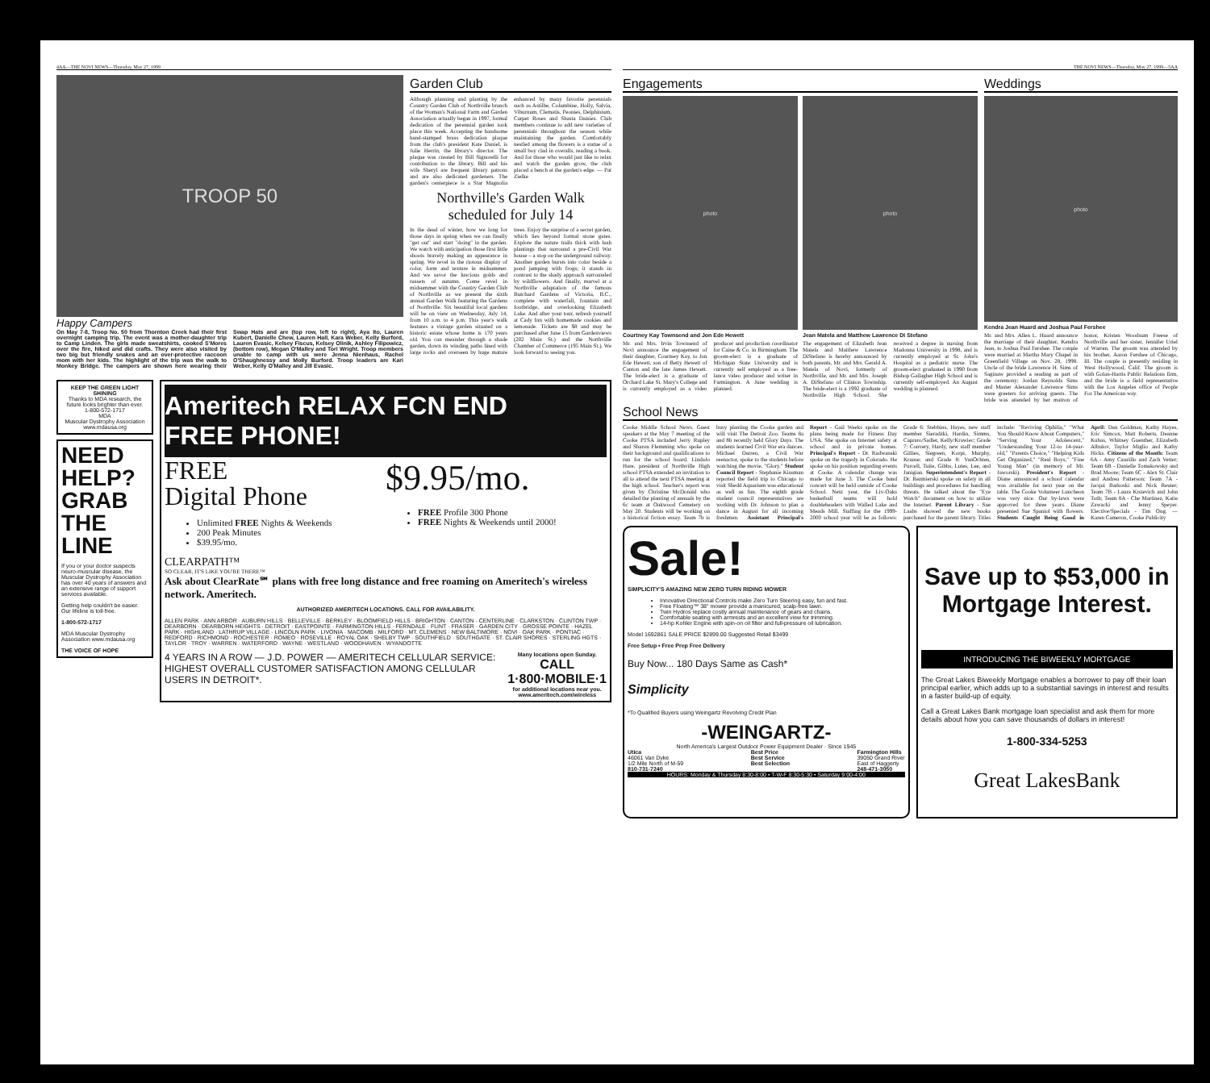4AA—THE NOVI NEWS—Thursday, May 27, 1999
TROOP 50
Happy Campers
On May 7-8, Troop No. 50 from Thornton Creek had their first overnight camping trip. The event was a mother-daughter trip to Camp Linden. The girls made sweatshirts, cooked S'Mores over the fire, hiked and did crafts. They were also visited by two big but friendly snakes and an over-protective raccoon mom with her kids. The highlight of the trip was the walk to Monkey Bridge. The campers are shown here wearing their Swap Hats and are (top row, left to right), Aya Ito, Lauren Kubert, Danielle Chew, Lauren Hall, Kara Weber, Kelly Burford, Lauren Evasic, Kelsey Fiscus, Kelsey Olinik, Ashley Filipowicz, (bottom row), Megan O'Malley and Tori Wright. Troop members unable to camp with us were Jenna Nienhaus, Rachel O'Shaughnessy and Molly Burford. Troop leaders are Kari Weber, Kelly O'Malley and Jill Evasic.
Garden Club
Although planning and planting by the Country Garden Club of Northville branch of the Woman's National Farm and Garden Association actually began in 1997, formal dedication of the perennial garden took place this week. Accepting the handsome hand-stamped brass dedication plaque from the club's president Kate Daniel, is Julie Herrin, the library's director. The plaque was created by Bill Signorelli for contribution to the library. Bill and his wife Sheryl are frequent library patrons and are also dedicated gardeners. The garden's centerpiece is a Star Magnolia enhanced by many favorite perennials such as Astilbe, Columbine, Holly, Salvia, Viburnum, Clematis, Peonies, Delphinium, Carpet Roses and Shasta Daisies. Club members continue to add new varieties of perennials throughout the season while maintaining the garden. Comfortably nestled among the flowers is a statue of a small boy clad in overalls, reading a book. And for those who would just like to relax and watch the garden grow, the club placed a bench at the garden's edge. — Pat Zielke
Northville's Garden Walk scheduled for July 14
In the dead of winter, how we long for those days in spring when we can finally "get out" and start "doing" in the garden. We watch with anticipation those first little shoots bravely making an appearance in spring. We revel in the riotous display of color, form and texture in midsummer. And we savor the luscious golds and russets of autumn. Come revel in midsummer with the Country Garden Club of Northville as we present the sixth annual Garden Walk featuring the Gardens of Northville. Six beautiful local gardens will be on view on Wednesday, July 14, from 10 a.m. to 4 p.m. This year's walk features a vintage garden situated on a historic estate whose home is 170 years old. You can meander through a shade garden, down its winding paths lined with large rocks and overseen by huge mature trees. Enjoy the surprise of a secret garden, which lies beyond formal stone gates. Explore the nature trails thick with lush plantings that surround a pre-Civil War house – a stop on the underground railway. Another garden bursts into color beside a pond jumping with frogs; it stands in contrast to the shady approach surrounded by wildflowers. And finally, marvel at a Northville adaptation of the famous Butchard Gardens of Victoria, B.C., complete with waterfall, fountain and footbridge, and overlooking Elizabeth Lake. And after your tour, refresh yourself at Cady Inn with homemade cookies and lemonade. Tickets are $8 and may be purchased after June 15 from Gardenviews (202 Main St.) and the Northville Chamber of Commerce (195 Main St.). We look forward to seeing you.
KEEP THE GREEN LIGHT SHINING
Thanks to MDA research, the future looks brighter than ever.
1-800-572-1717
MDA
Muscular Dystrophy Association www.mdausa.org
NEED HELP? GRAB THE LINE
If you or your doctor suspects neuro-muscular disease, the Muscular Dystrophy Association has over 40 years of answers and an extensive range of support services available.
Getting help couldn't be easier. Our lifeline is toll-free.
1-800-572-1717
MDA Muscular Dystrophy Association www.mdausa.org
THE VOICE OF HOPE
Ameritech RELAX FCN END FREE PHONE!
FREE
Digital Phone
Unlimited FREE Nights & Weekends
200 Peak Minutes
$39.95/mo.
CLEARPATH™
SO CLEAR, IT'S LIKE YOU'RE THERE™
$9.95/mo.
FREE Profile 300 Phone
FREE Nights & Weekends until 2000!
Ask about ClearRate℠ plans with free long distance and free roaming on Ameritech's wireless network. Ameritech.
AUTHORIZED AMERITECH LOCATIONS. CALL FOR AVAILABILITY.
ALLEN PARK · ANN ARBOR · AUBURN HILLS · BELLEVILLE · BERKLEY · BLOOMFIELD HILLS · BRIGHTON · CANTON · CENTERLINE · CLARKSTON · CLINTON TWP · DEARBORN · DEARBORN HEIGHTS · DETROIT · EASTPOINTE · FARMINGTON HILLS · FERNDALE · FLINT · FRASER · GARDEN CITY · GROSSE POINTE · HAZEL PARK · HIGHLAND · LATHRUP VILLAGE · LINCOLN PARK · LIVONIA · MACOMB · MILFORD · MT. CLEMENS · NEW BALTIMORE · NOVI · OAK PARK · PONTIAC · REDFORD · RICHMOND · ROCHESTER · ROMEO · ROSEVILLE · ROYAL OAK · SHELBY TWP · SOUTHFIELD · SOUTHGATE · ST. CLAIR SHORES · STERLING HGTS · TAYLOR · TROY · WARREN · WATERFORD · WAYNE · WESTLAND · WOODHAVEN · WYANDOTTE
4 YEARS IN A ROW — J.D. POWER — AMERITECH CELLULAR SERVICE: HIGHEST OVERALL CUSTOMER SATISFACTION AMONG CELLULAR USERS IN DETROIT*.
Many locations open Sunday.
CALL 1·800·MOBILE·1
for additional locations near you.
www.ameritech.com/wireless
THE NOVI NEWS—Thursday, May 27, 1999—5AA
Engagements
photo
Courtney Kay Townsend and Jon Ede Hewett
photo
Jean Matela and Matthew Lawrence Di Stefano
Mr. and Mrs. Irvin Townsend of Novi announce the engagement of their daughter, Courtney Kay, to Jon Ede Hewett, son of Betty Hewett of Canton and the late James Hewett. The bride-elect is a graduate of Orchard Lake St. Mary's College and is currently employed as a video producer and production coordinator for Caine & Co. in Birmingham. The groom-elect is a graduate of Michigan State University and is currently self employed as a free-lance video producer and writer in Farmington. A June wedding is planned.
The engagement of Elizabeth Jean Matela and Matthew Lawrence DiStefano is hereby announced by both parents, Mr. and Mrs. Gerald A. Matela of Novi, formerly of Northville, and Mr. and Mrs. Joseph A. DiStefano of Clinton Township. The bride-elect is a 1992 graduate of Northville High School. She received a degree in nursing from Madonna University in 1998, and is currently employed at St. John's Hospital as a pediatric nurse. The groom-elect graduated in 1990 from Bishop Gallagher High School and is currently self-employed. An August wedding is planned.
Weddings
photo
Kendra Jean Huard and Joshua Paul Fershee
Mr. and Mrs. Allen L. Huard announce the marriage of their daughter, Kendra Jean, to Joshua Paul Fershee. The couple were married at Martha Mary Chapel in Greenfield Village on Nov. 28, 1998. Uncle of the bride Lawrence H. Sims of Saginaw provided a reading as part of the ceremony; Jordan Reynolds Sims and Master Alexander Lawrence Sims were greeters for arriving guests. The bride was attended by her matron of honor, Kristen Woodsum Freese of Northville and her sister, Jennifer Urtel of Warren. The groom was attended by his brother, Aaron Fershee of Chicago, Ill. The couple is presently residing in West Hollywood, Calif. The groom is with Golan-Harris Public Relations firm, and the bride is a field representative with the Los Angeles office of People For The American way.
School News
Cooke Middle School News. Guest speakers at the May 7 meeting of the Cooke PTSA included Jerry Rupley and Sharon Flemming who spoke on their background and qualifications to run for the school board. LindaJo Hare, president of Northville High school PTSA extended an invitation to all to attend the next PTSA meeting at the high school. Teacher's report was given by Christine McDonald who detailed the planting of annuals by the 6c team at Oakwood Cemetery on May 20. Students will be working on a historical fiction essay. Team 7b is busy planting the Cooke garden and will visit The Detroit Zoo. Teams 8a and 8b recently held Glory Days. The students learned Civil War era dances. Michael Darren, a Civil War reenactor, spoke to the students before watching the movie, "Glory." Student Council Report - Stephanie Kinsman reported the field trip to Chicago to visit Shedd Aquarium was educational as well as fun. The eighth grade student council representatives are working with Dr. Johnson to plan a dance in August for all incoming freshmen. Assistant Principal's Report - Gail Weeks spoke on the plans being made for Fitness Day USA. She spoke on Internet safety at school and in private homes. Principal's Report - Dr. Radwanski spoke on the tragedy in Colorado. He spoke on his position regarding events at Cooke. A calendar change was made for June 3. The Cooke band concert will be held outside of Cooke School. Next year, the Liv-Oaks basketball teams will hold doubleheaders with Walled Lake and Meads Mill. Staffing for the 1999-2000 school year will be as follows: Grade 6: Stebbins, Hayes, new staff member Sieradzki, Hardin, Simms, Capraro/Sadler, Kelly/Krawiec; Grade 7: Convery, Hardy, new staff member Gillies, Siegreen, Korpi, Murphy, Krause; and Grade 8: VanOchten, Purcell, Tuite, Gibbs, Lutes, Lee, and Janigian. Superintendent's Report - Dr. Rezmierski spoke on safety in all buildings and procedures for handling threats. He talked about the "Eye Watch" document on how to utilize the Internet. Parent Library - Sue Laabs showed the new books purchased for the parent library. Titles include: "Reviving Ophilia," "What You Should Know About Computers," "Serving Your Adolescent," "Understanding Your 12-to 14-year-old," "Parents Choice," "Helping Kids Get Organized," "Real Boys," "Fine Young Man" (in memory of Mr. Jaworski). President's Report - Diane announced a school calendar was available for next year on the table. The Cooke Volunteer Luncheon was very nice. Our by-laws were approved for three years. Diane presented Sue Spaniol with flowers. Students Caught Being Good in April: Dan Goldman, Kathy Hayes, Eric Simcox, Matt Roberts, Deanne Kubas, Whitney Guenther, Elizabeth Albulov, Taylor Miglio and Kathy Hicks. Citizens of the Month: Team 6A - Amy Cauzillo and Zach Vetter; Team 6B - Danielle Tomakowsky and Brad Moore; Team 6C - Alex St. Clair and Andrea Patterson; Team 7A - Jacqui Barkoski and Nick Reuter; Team 7B - Laura Krstevich and John Toth; Team 8A - Che Martinez, Katie Zawacki and Jenny Speyer. Elective/Specials - Tim Ong. — Karen Cameron, Cooke Publicity
Sale!
SIMPLICITY'S AMAZING NEW ZERO TURN RIDING MOWER
Innovative Directional Controls make Zero Turn Steering easy, fun and fast.
Free Floating™ 38" mower provide a manicured, scalp-free lawn.
Twin Hydros replace costly annual maintenance of gears and chains.
Comfortable seating with armrests and an excellent view for trimming.
14-hp Kohler Engine with spin-on oil filter and full-pressure oil lubrication.
Model 1692861 SALE PRICE $2899.00 Suggested Retail $3499
Free Setup • Free Prep Free Delivery
Buy Now... 180 Days Same as Cash*
Simplicity
*To Qualified Buyers using Weingartz Revolving Credit Plan
-WEINGARTZ-
North America's Largest Outdoor Power Equipment Dealer · Since 1945
Utica
46061 Van Dyke
1/2 Mile North of M-59
810-731-7240
Best Price
Best Service
Best Selection
Farmington Hills
39050 Grand River
East of Haggerty
248-471-3050
HOURS: Monday & Thursday 8:30-8:00 • T-W-F 8:30-5:30 • Saturday 9:00-4:00
Save up to $53,000 in Mortgage Interest.
INTRODUCING THE BIWEEKLY MORTGAGE
The Great Lakes Biweekly Mortgage enables a borrower to pay off their loan principal earlier, which adds up to a substantial savings in interest and results in a faster build-up of equity.
Call a Great Lakes Bank mortgage loan specialist and ask them for more details about how you can save thousands of dollars in interest!
1-800-334-5253
Great LakesBank